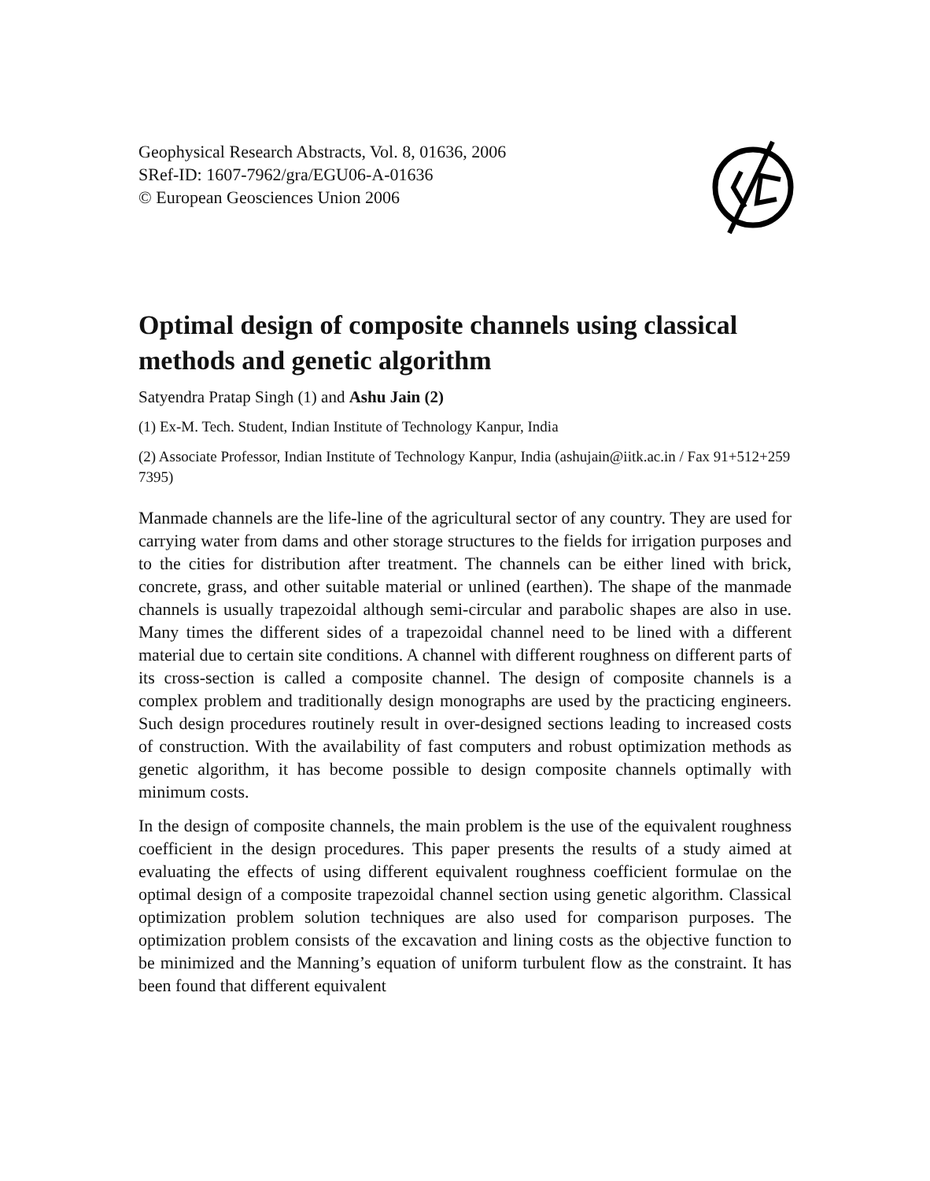Geophysical Research Abstracts, Vol. 8, 01636, 2006
SRef-ID: 1607-7962/gra/EGU06-A-01636
© European Geosciences Union 2006
Optimal design of composite channels using classical methods and genetic algorithm
Satyendra Pratap Singh (1) and Ashu Jain (2)
(1) Ex-M. Tech. Student, Indian Institute of Technology Kanpur, India
(2) Associate Professor, Indian Institute of Technology Kanpur, India (ashujain@iitk.ac.in / Fax 91+512+259 7395)
Manmade channels are the life-line of the agricultural sector of any country. They are used for carrying water from dams and other storage structures to the fields for irrigation purposes and to the cities for distribution after treatment. The channels can be either lined with brick, concrete, grass, and other suitable material or unlined (earthen). The shape of the manmade channels is usually trapezoidal although semi-circular and parabolic shapes are also in use. Many times the different sides of a trapezoidal channel need to be lined with a different material due to certain site conditions. A channel with different roughness on different parts of its cross-section is called a composite channel. The design of composite channels is a complex problem and traditionally design monographs are used by the practicing engineers. Such design procedures routinely result in over-designed sections leading to increased costs of construction. With the availability of fast computers and robust optimization methods as genetic algorithm, it has become possible to design composite channels optimally with minimum costs.
In the design of composite channels, the main problem is the use of the equivalent roughness coefficient in the design procedures. This paper presents the results of a study aimed at evaluating the effects of using different equivalent roughness coefficient formulae on the optimal design of a composite trapezoidal channel section using genetic algorithm. Classical optimization problem solution techniques are also used for comparison purposes. The optimization problem consists of the excavation and lining costs as the objective function to be minimized and the Manning’s equation of uniform turbulent flow as the constraint. It has been found that different equivalent